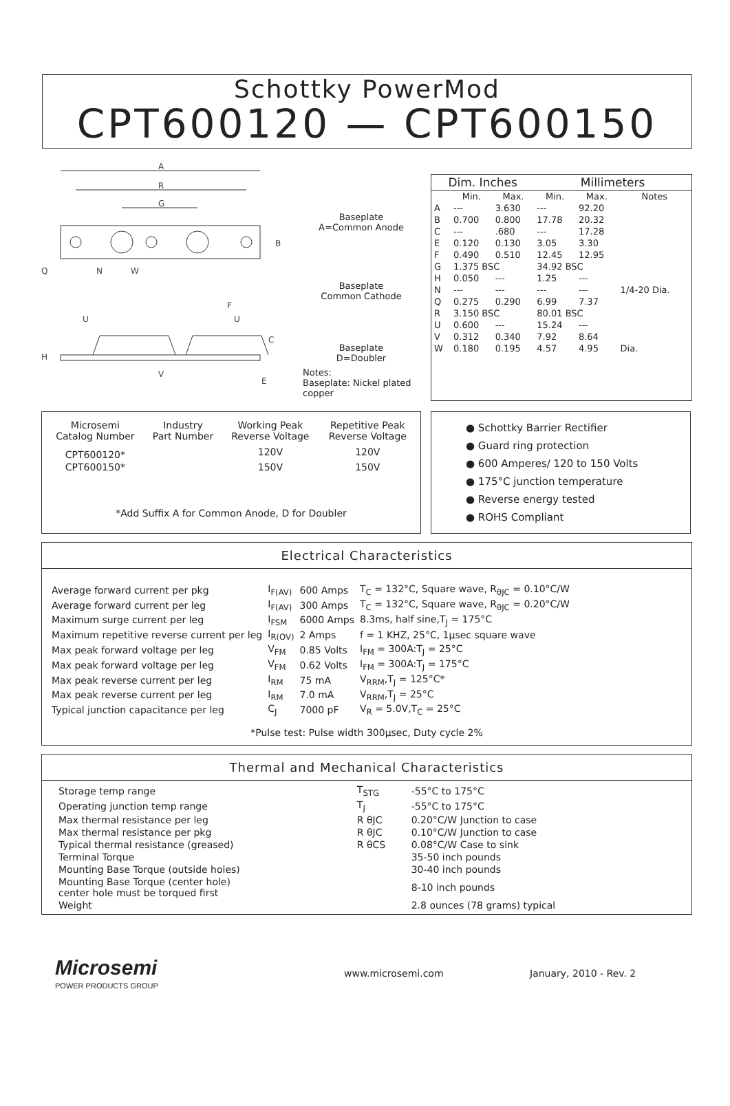Schottky PowerMod
CPT600120 — CPT600150
A
R
G
B
Q
N
W
F
U
U
H
V
C
E
Baseplate
A=Common Anode
Baseplate
Common Cathode
Baseplate
D=Doubler
Notes:
Baseplate: Nickel plated copper
| Dim. Inches | | | Millimeters | | |
| --- | --- | --- | --- | --- | --- |
| | Min. | Max. | Min. | Max. | Notes |
| A | --- | 3.630 | --- | 92.20 | |
| B | 0.700 | 0.800 | 17.78 | 20.32 | |
| C | --- | .680 | --- | 17.28 | |
| E | 0.120 | 0.130 | 3.05 | 3.30 | |
| F | 0.490 | 0.510 | 12.45 | 12.95 | |
| G | 1.375 BSC | | 34.92 BSC | | |
| H | 0.050 | --- | 1.25 | --- | |
| N | --- | --- | --- | --- | 1/4-20 Dia. |
| Q | 0.275 | 0.290 | 6.99 | 7.37 | |
| R | 3.150 BSC | | 80.01 BSC | | |
| U | 0.600 | --- | 15.24 | --- | |
| V | 0.312 | 0.340 | 7.92 | 8.64 | |
| W | 0.180 | 0.195 | 4.57 | 4.95 | Dia. |
| Microsemi Catalog Number | Industry Part Number | Working Peak Reverse Voltage | Repetitive Peak Reverse Voltage |
| --- | --- | --- | --- |
| CPT600120* | | 120V | 120V |
| CPT600150* | | 150V | 150V |
*Add Suffix A for Common Anode, D for Doubler
● Schottky Barrier Rectifier
● Guard ring protection
● 600 Amperes/ 120 to 150 Volts
● 175°C junction temperature
● Reverse energy tested
● ROHS Compliant
Electrical Characteristics
| Average forward current per pkg | I<sub>F(AV)</sub> | 600 Amps | T<sub>C</sub> = 132°C, Square wave, R<sub>θJC</sub> = 0.10°C/W |
| Average forward current per leg | I<sub>F(AV)</sub> | 300 Amps | T<sub>C</sub> = 132°C, Square wave, R<sub>θJC</sub> = 0.20°C/W |
| Maximum surge current per leg | I<sub>FSM</sub> | 6000 Amps | 8.3ms, half sine,T<sub>J</sub> = 175°C |
| Maximum repetitive reverse current per leg | I<sub>R(OV)</sub> | 2 Amps | f = 1 KHZ, 25°C, 1μsec square wave |
| Max peak forward voltage per leg | V<sub>FM</sub> | 0.85 Volts | I<sub>FM</sub> = 300A:T<sub>J</sub> = 25°C |
| Max peak forward voltage per leg | V<sub>FM</sub> | 0.62 Volts | I<sub>FM</sub> = 300A:T<sub>J</sub> = 175°C |
| Max peak reverse current per leg | I<sub>RM</sub> | 75 mA | V<sub>RRM</sub>,T<sub>J</sub> = 125°C* |
| Max peak reverse current per leg | I<sub>RM</sub> | 7.0 mA | V<sub>RRM</sub>,T<sub>J</sub> = 25°C |
| Typical junction capacitance per leg | C<sub>J</sub> | 7000 pF | V<sub>R</sub> = 5.0V,T<sub>C</sub> = 25°C |
*Pulse test: Pulse width 300μsec, Duty cycle 2%
Thermal and Mechanical Characteristics
| Storage temp range | T<sub>STG</sub> | -55°C to 175°C |
| Operating junction temp range | T<sub>J</sub> | -55°C to 175°C |
| Max thermal resistance per leg | R θJC | 0.20°C/W Junction to case |
| Max thermal resistance per pkg | R θJC | 0.10°C/W Junction to case |
| Typical thermal resistance (greased) | R θCS | 0.08°C/W Case to sink |
| Terminal Torque | | 35-50 inch pounds |
| Mounting Base Torque (outside holes) | | 30-40 inch pounds |
| Mounting Base Torque (center hole) center hole must be torqued first | | 8-10 inch pounds |
| Weight | | 2.8 ounces (78 grams) typical |
Microsemi
POWER PRODUCTS GROUP
www.microsemi.com January, 2010 - Rev. 2